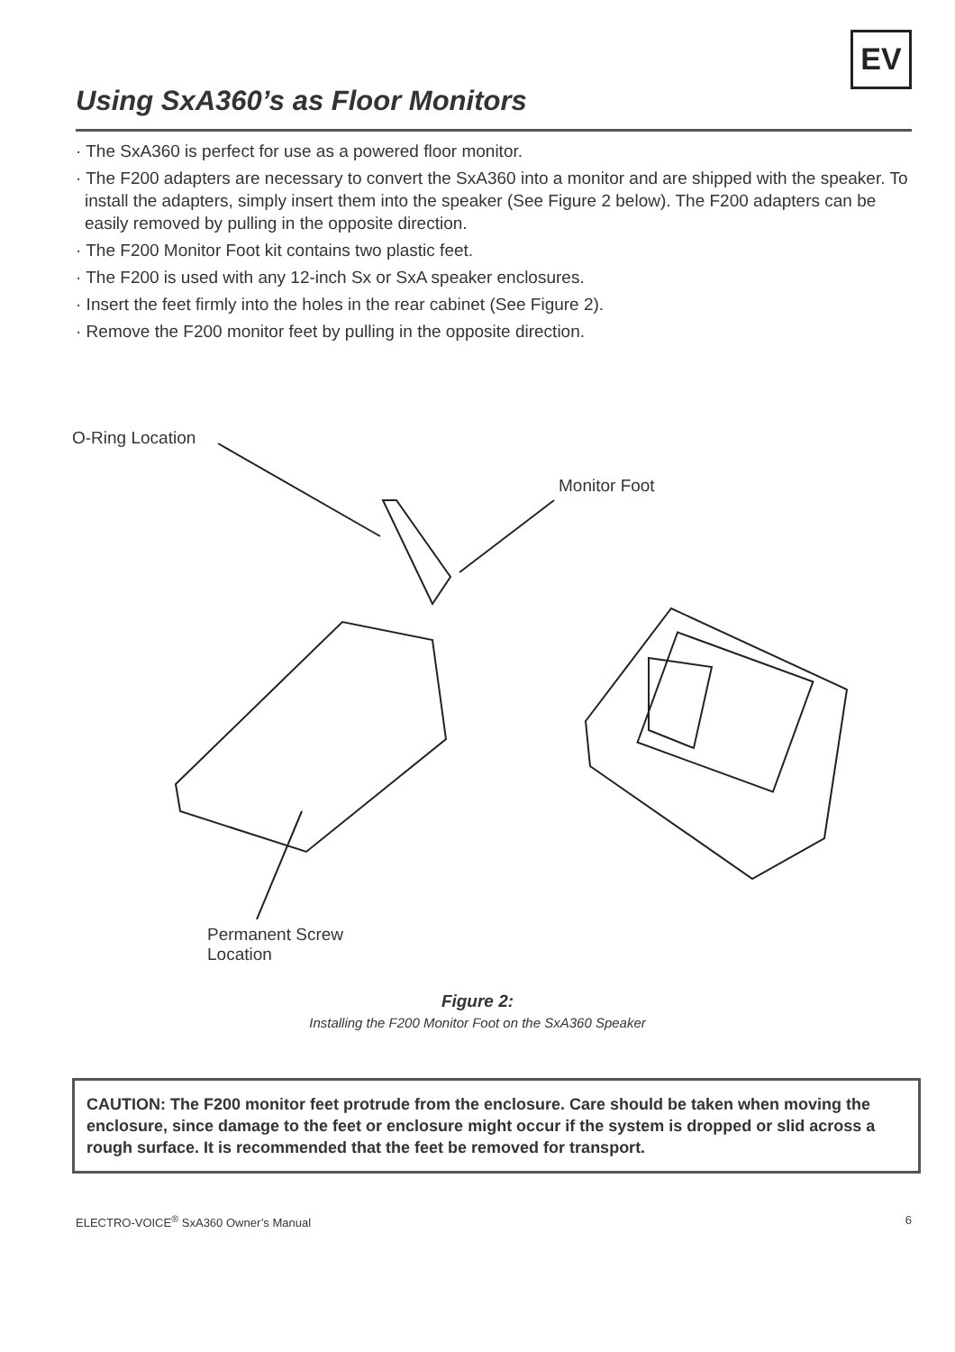EV
Using SxA360’s as Floor Monitors
· The SxA360 is perfect for use as a powered floor monitor.
· The F200 adapters are necessary to convert the SxA360 into a monitor and are shipped with the speaker. To install the adapters, simply insert them into the speaker (See Figure 2 below). The F200 adapters can be easily removed by pulling in the opposite direction.
· The F200 Monitor Foot kit contains two plastic feet.
· The F200 is used with any 12-inch Sx or SxA speaker enclosures.
· Insert the feet firmly into the holes in the rear cabinet (See Figure 2).
· Remove the F200 monitor feet by pulling in the opposite direction.
O-Ring Location
Monitor Foot
Permanent Screw
Location
Figure 2:
Installing the F200 Monitor Foot on the SxA360 Speaker
CAUTION: The F200 monitor feet protrude from the enclosure. Care should be taken when moving the enclosure, since damage to the feet or enclosure might occur if the system is dropped or slid across a rough surface. It is recommended that the feet be removed for transport.
ELECTRO-VOICE<sup>®</sup> SxA360 Owner’s Manual 6